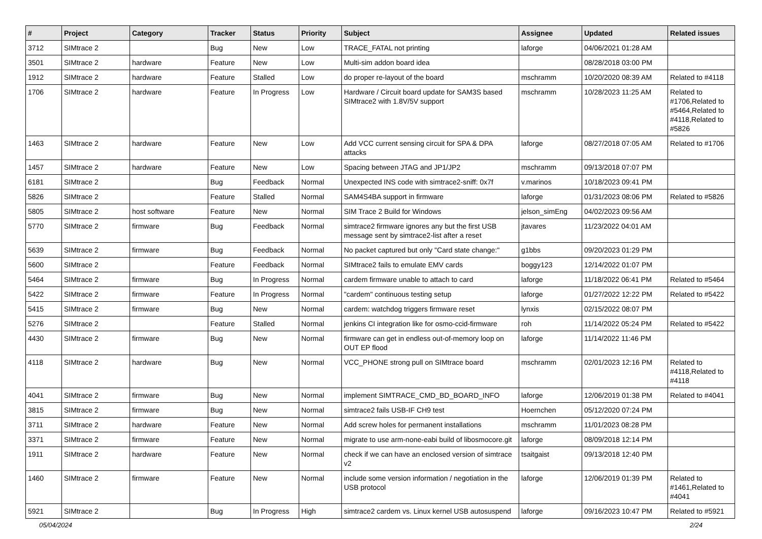| # | Project | Category | Tracker | Status | Priority | Subject | Assignee | Updated | Related issues |
| --- | --- | --- | --- | --- | --- | --- | --- | --- | --- |
| 3712 | SIMtrace 2 | | Bug | New | Low | TRACE_FATAL not printing | laforge | 04/06/2021 01:28 AM | |
| 3501 | SIMtrace 2 | hardware | Feature | New | Low | Multi-sim addon board idea | | 08/28/2018 03:00 PM | |
| 1912 | SIMtrace 2 | hardware | Feature | Stalled | Low | do proper re-layout of the board | mschramm | 10/20/2020 08:39 AM | Related to #4118 |
| 1706 | SIMtrace 2 | hardware | Feature | In Progress | Low | Hardware / Circuit board update for SAM3S based SIMtrace2 with 1.8V/5V support | mschramm | 10/28/2023 11:25 AM | Related to #1706,Related to #5464,Related to #4118,Related to #5826 |
| 1463 | SIMtrace 2 | hardware | Feature | New | Low | Add VCC current sensing circuit for SPA & DPA attacks | laforge | 08/27/2018 07:05 AM | Related to #1706 |
| 1457 | SIMtrace 2 | hardware | Feature | New | Low | Spacing between JTAG and JP1/JP2 | mschramm | 09/13/2018 07:07 PM | |
| 6181 | SIMtrace 2 | | Bug | Feedback | Normal | Unexpected INS code with simtrace2-sniff: 0x7f | v.marinos | 10/18/2023 09:41 PM | |
| 5826 | SIMtrace 2 | | Feature | Stalled | Normal | SAM4S4BA support in firmware | laforge | 01/31/2023 08:06 PM | Related to #5826 |
| 5805 | SIMtrace 2 | host software | Feature | New | Normal | SIM Trace 2 Build for Windows | jelson_simEng | 04/02/2023 09:56 AM | |
| 5770 | SIMtrace 2 | firmware | Bug | Feedback | Normal | simtrace2 firmware ignores any but the first USB message sent by simtrace2-list after a reset | jtavares | 11/23/2022 04:01 AM | |
| 5639 | SIMtrace 2 | firmware | Bug | Feedback | Normal | No packet captured but only "Card state change:" | g1bbs | 09/20/2023 01:29 PM | |
| 5600 | SIMtrace 2 | | Feature | Feedback | Normal | SIMtrace2 fails to emulate EMV cards | boggy123 | 12/14/2022 01:07 PM | |
| 5464 | SIMtrace 2 | firmware | Bug | In Progress | Normal | cardem firmware unable to attach to card | laforge | 11/18/2022 06:41 PM | Related to #5464 |
| 5422 | SIMtrace 2 | firmware | Feature | In Progress | Normal | "cardem" continuous testing setup | laforge | 01/27/2022 12:22 PM | Related to #5422 |
| 5415 | SIMtrace 2 | firmware | Bug | New | Normal | cardem: watchdog triggers firmware reset | lynxis | 02/15/2022 08:07 PM | |
| 5276 | SIMtrace 2 | | Feature | Stalled | Normal | jenkins CI integration like for osmo-ccid-firmware | roh | 11/14/2022 05:24 PM | Related to #5422 |
| 4430 | SIMtrace 2 | firmware | Bug | New | Normal | firmware can get in endless out-of-memory loop on OUT EP flood | laforge | 11/14/2022 11:46 PM | |
| 4118 | SIMtrace 2 | hardware | Bug | New | Normal | VCC_PHONE strong pull on SIMtrace board | mschramm | 02/01/2023 12:16 PM | Related to #4118,Related to #4118 |
| 4041 | SIMtrace 2 | firmware | Bug | New | Normal | implement SIMTRACE_CMD_BD_BOARD_INFO | laforge | 12/06/2019 01:38 PM | Related to #4041 |
| 3815 | SIMtrace 2 | firmware | Bug | New | Normal | simtrace2 fails USB-IF CH9 test | Hoernchen | 05/12/2020 07:24 PM | |
| 3711 | SIMtrace 2 | hardware | Feature | New | Normal | Add screw holes for permanent installations | mschramm | 11/01/2023 08:28 PM | |
| 3371 | SIMtrace 2 | firmware | Feature | New | Normal | migrate to use arm-none-eabi build of libosmocore.git | laforge | 08/09/2018 12:14 PM | |
| 1911 | SIMtrace 2 | hardware | Feature | New | Normal | check if we can have an enclosed version of simtrace v2 | tsaitgaist | 09/13/2018 12:40 PM | |
| 1460 | SIMtrace 2 | firmware | Feature | New | Normal | include some version information / negotiation in the USB protocol | laforge | 12/06/2019 01:39 PM | Related to #1461,Related to #4041 |
| 5921 | SIMtrace 2 | | Bug | In Progress | High | simtrace2 cardem vs. Linux kernel USB autosuspend | laforge | 09/16/2023 10:47 PM | Related to #5921 |
05/04/2024 2/24